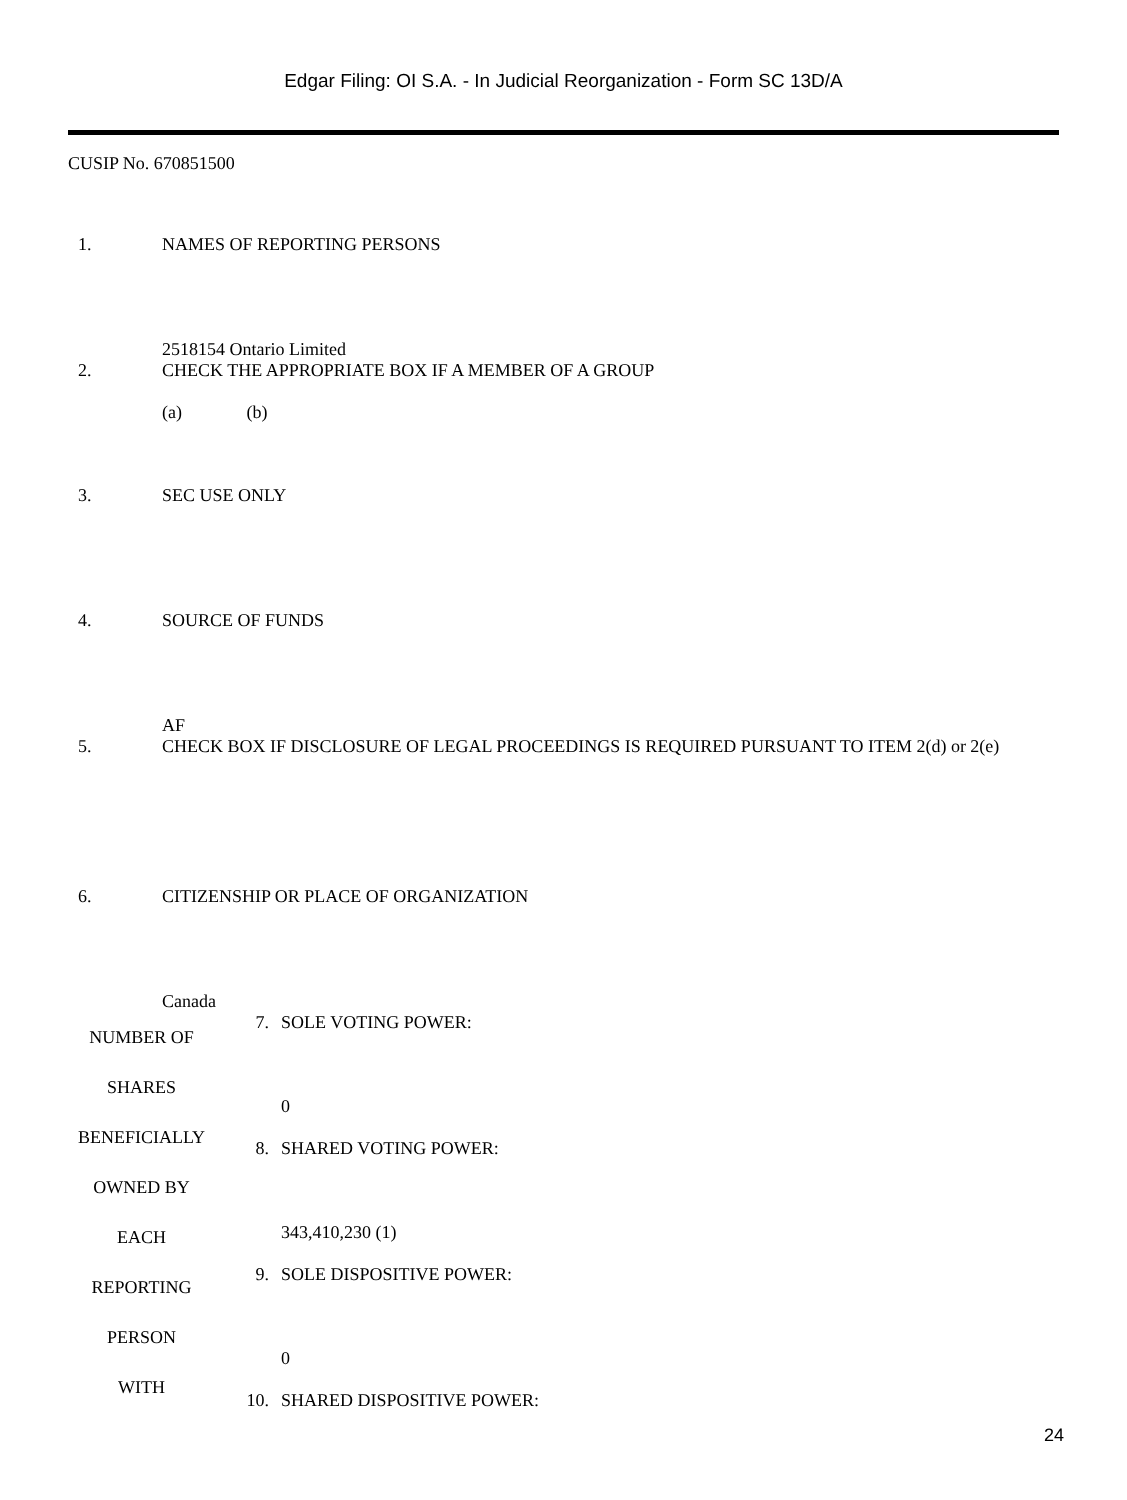Edgar Filing: OI S.A. - In Judicial Reorganization - Form SC 13D/A
CUSIP No. 670851500
| 1. | NAMES OF REPORTING PERSONS 2518154 Ontario Limited |
| 2. | CHECK THE APPROPRIATE BOX IF A MEMBER OF A GROUP (a) (b) |
| 3. | SEC USE ONLY |
| 4. | SOURCE OF FUNDS AF |
| 5. | CHECK BOX IF DISCLOSURE OF LEGAL PROCEEDINGS IS REQUIRED PURSUANT TO ITEM 2(d) or 2(e) |
| 6. | CITIZENSHIP OR PLACE OF ORGANIZATION Canada |
| NUMBER OF SHARES BENEFICIALLY OWNED BY EACH REPORTING PERSON WITH | 7. | SOLE VOTING POWER: 0 |
| | 8. | SHARED VOTING POWER: 343,410,230 (1) |
| | 9. | SOLE DISPOSITIVE POWER: 0 |
| | 10. | SHARED DISPOSITIVE POWER: |
24